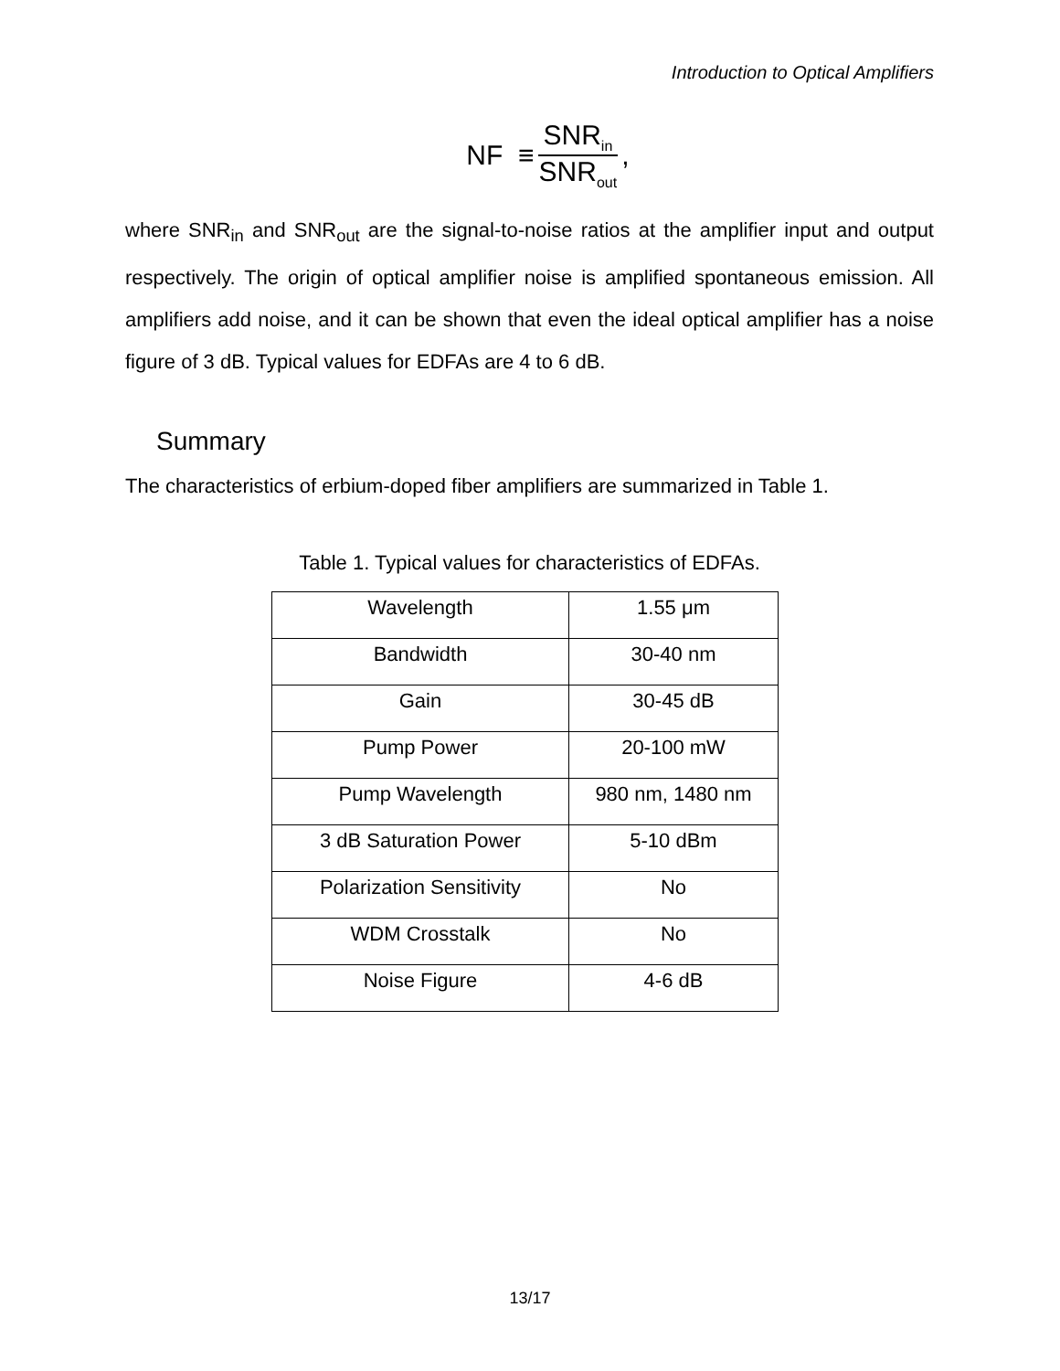Introduction to Optical Amplifiers
NF ≡ SNR<sub>in</sub> SNR<sub>out</sub>,
where SNR<sub>in</sub> and SNR<sub>out</sub> are the signal-to-noise ratios at the amplifier input and output respectively. The origin of optical amplifier noise is amplified spontaneous emission. All amplifiers add noise, and it can be shown that even the ideal optical amplifier has a noise figure of 3 dB. Typical values for EDFAs are 4 to 6 dB.
Summary
The characteristics of erbium-doped fiber amplifiers are summarized in Table 1.
Table 1. Typical values for characteristics of EDFAs.
| Wavelength | 1.55 μm |
| Bandwidth | 30-40 nm |
| Gain | 30-45 dB |
| Pump Power | 20-100 mW |
| Pump Wavelength | 980 nm, 1480 nm |
| 3 dB Saturation Power | 5-10 dBm |
| Polarization Sensitivity | No |
| WDM Crosstalk | No |
| Noise Figure | 4-6 dB |
13/17